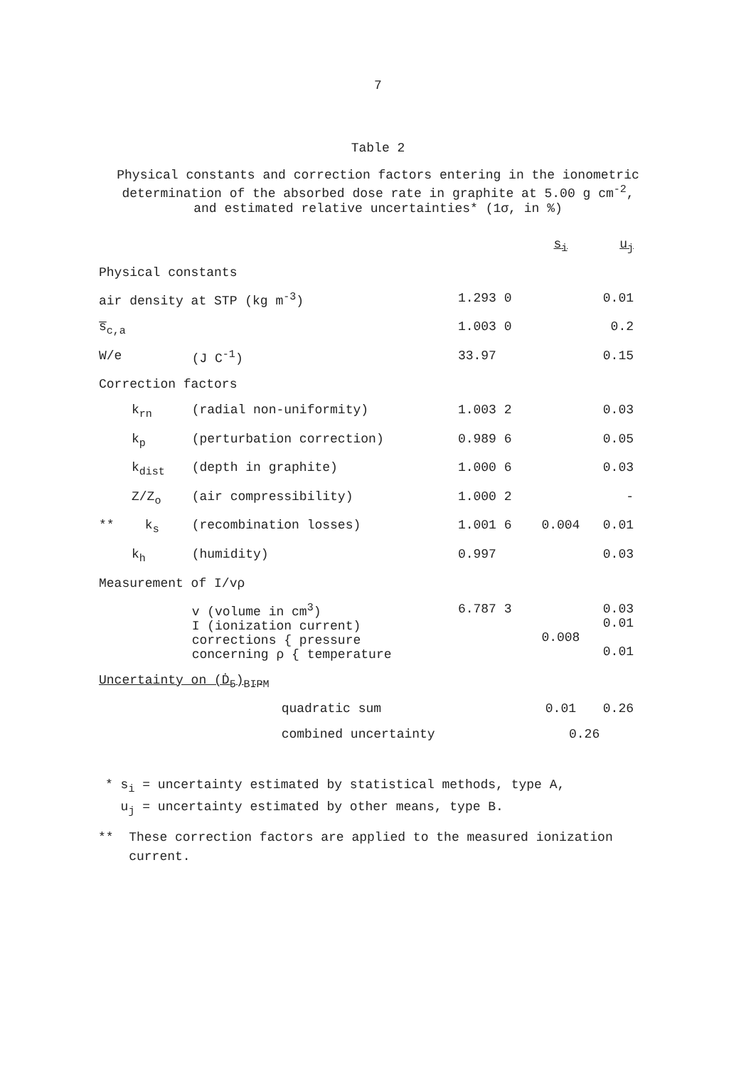7
Table 2
Physical constants and correction factors entering in the ionometric
determination of the absorbed dose rate in graphite at 5.00 g cm<sup>-2</sup>,
and estimated relative uncertainties* (1σ, in %)
| | | | s<sub>i</sub> | u<sub>j</sub> |
| Physical constants | | | | |
| air density at STP (kg m<sup>-3</sup>) | | 1.293 0 | | 0.01 |
| s̅<sub>c,a</sub> | | 1.003 0 | | 0.2 |
| W/e | (J C<sup>-1</sup>) | 33.97 | | 0.15 |
| Correction factors | | | | |
| k<sub>rn</sub> | (radial non-uniformity) | 1.003 2 | | 0.03 |
| k<sub>p</sub> | (perturbation correction) | 0.989 6 | | 0.05 |
| k<sub>dist</sub> | (depth in graphite) | 1.000 6 | | 0.03 |
| Z/Z<sub>o</sub> | (air compressibility) | 1.000 2 | | - |
| ** k<sub>s</sub> | (recombination losses) | 1.001 6 | 0.004 | 0.01 |
| k<sub>h</sub> | (humidity) | 0.997 | | 0.03 |
| Measurement of I/vρ | | | | |
| | v (volume in cm<sup>3</sup>) I (ionization current) corrections { pressure concerning ρ { temperature | 6.787 3 | 0.008 | 0.03 0.01 0.01 |
| Uncertainty on (Ḋ<sub>5</sub>)<sub>BIPM</sub> | | | | |
| | quadratic sum | | 0.01 | 0.26 |
| | combined uncertainty | | 0.26 | |
* s<sub>i</sub> = uncertainty estimated by statistical methods, type A,
u<sub>j</sub> = uncertainty estimated by other means, type B.
** These correction factors are applied to the measured ionization
current.